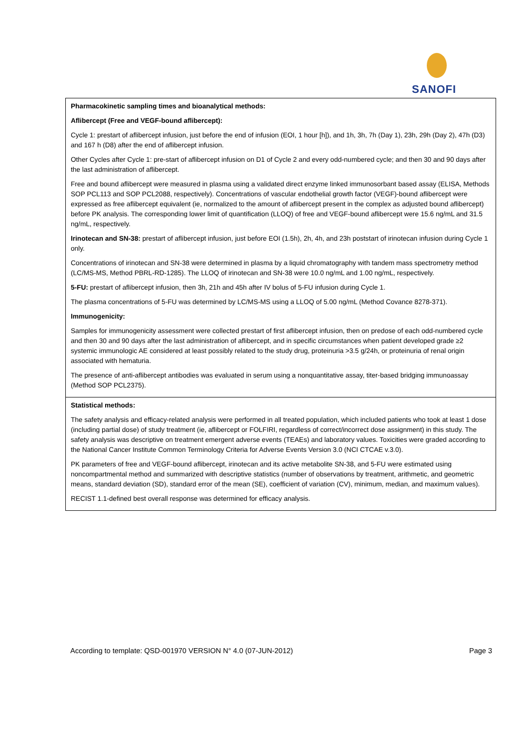SANOFI
Pharmacokinetic sampling times and bioanalytical methods:
Aflibercept (Free and VEGF-bound aflibercept):
Cycle 1: prestart of aflibercept infusion, just before the end of infusion (EOI, 1 hour [h]), and 1h, 3h, 7h (Day 1), 23h, 29h (Day 2), 47h (D3) and 167 h (D8) after the end of aflibercept infusion.
Other Cycles after Cycle 1: pre-start of aflibercept infusion on D1 of Cycle 2 and every odd-numbered cycle; and then 30 and 90 days after the last administration of aflibercept.
Free and bound aflibercept were measured in plasma using a validated direct enzyme linked immunosorbant based assay (ELISA, Methods SOP PCL113 and SOP PCL2088, respectively). Concentrations of vascular endothelial growth factor (VEGF)-bound aflibercept were expressed as free aflibercept equivalent (ie, normalized to the amount of aflibercept present in the complex as adjusted bound aflibercept) before PK analysis. The corresponding lower limit of quantification (LLOQ) of free and VEGF-bound aflibercept were 15.6 ng/mL and 31.5 ng/mL, respectively.
Irinotecan and SN-38: prestart of aflibercept infusion, just before EOI (1.5h), 2h, 4h, and 23h poststart of irinotecan infusion during Cycle 1 only.
Concentrations of irinotecan and SN-38 were determined in plasma by a liquid chromatography with tandem mass spectrometry method (LC/MS-MS, Method PBRL-RD-1285). The LLOQ of irinotecan and SN-38 were 10.0 ng/mL and 1.00 ng/mL, respectively.
5-FU: prestart of aflibercept infusion, then 3h, 21h and 45h after IV bolus of 5-FU infusion during Cycle 1.
The plasma concentrations of 5-FU was determined by LC/MS-MS using a LLOQ of 5.00 ng/mL (Method Covance 8278-371).
Immunogenicity:
Samples for immunogenicity assessment were collected prestart of first aflibercept infusion, then on predose of each odd-numbered cycle and then 30 and 90 days after the last administration of aflibercept, and in specific circumstances when patient developed grade ≥2 systemic immunologic AE considered at least possibly related to the study drug, proteinuria >3.5 g/24h, or proteinuria of renal origin associated with hematuria.
The presence of anti-aflibercept antibodies was evaluated in serum using a nonquantitative assay, titer-based bridging immunoassay (Method SOP PCL2375).
Statistical methods:
The safety analysis and efficacy-related analysis were performed in all treated population, which included patients who took at least 1 dose (including partial dose) of study treatment (ie, aflibercept or FOLFIRI, regardless of correct/incorrect dose assignment) in this study. The safety analysis was descriptive on treatment emergent adverse events (TEAEs) and laboratory values. Toxicities were graded according to the National Cancer Institute Common Terminology Criteria for Adverse Events Version 3.0 (NCI CTCAE v.3.0).
PK parameters of free and VEGF-bound aflibercept, irinotecan and its active metabolite SN-38, and 5-FU were estimated using noncompartmental method and summarized with descriptive statistics (number of observations by treatment, arithmetic, and geometric means, standard deviation (SD), standard error of the mean (SE), coefficient of variation (CV), minimum, median, and maximum values).
RECIST 1.1-defined best overall response was determined for efficacy analysis.
According to template: QSD-001970 VERSION N° 4.0 (07-JUN-2012) Page 3